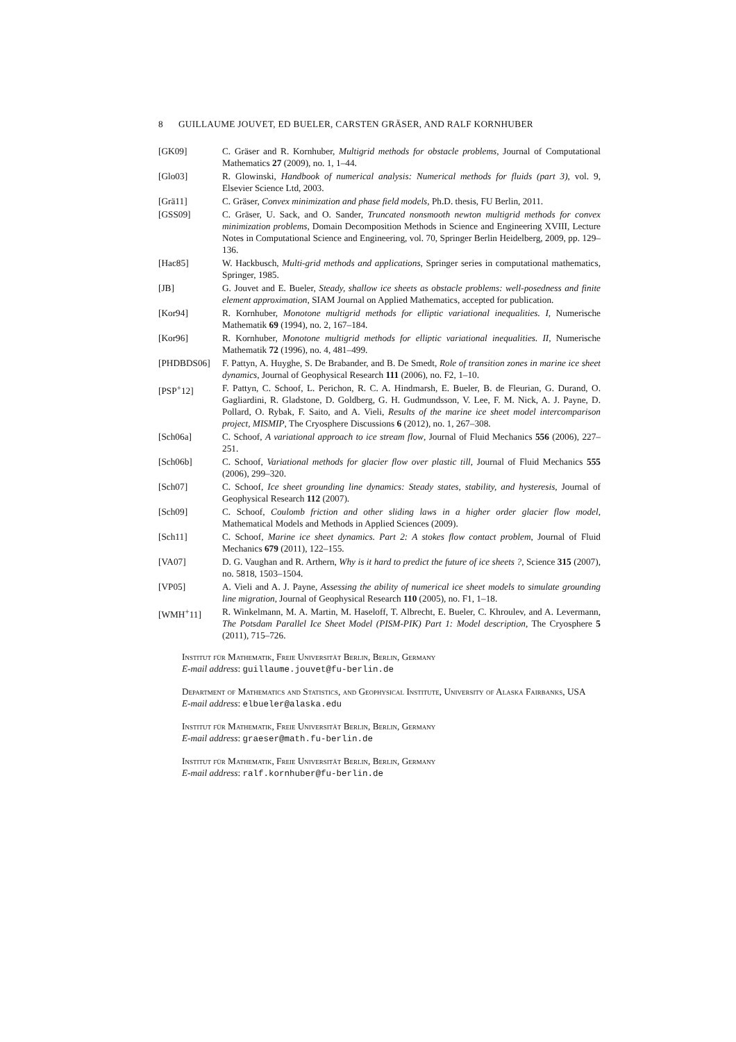8 GUILLAUME JOUVET, ED BUELER, CARSTEN GRÄSER, AND RALF KORNHUBER
[GK09] C. Gräser and R. Kornhuber, Multigrid methods for obstacle problems, Journal of Computational Mathematics 27 (2009), no. 1, 1–44.
[Glo03] R. Glowinski, Handbook of numerical analysis: Numerical methods for fluids (part 3), vol. 9, Elsevier Science Ltd, 2003.
[Grä11] C. Gräser, Convex minimization and phase field models, Ph.D. thesis, FU Berlin, 2011.
[GSS09] C. Gräser, U. Sack, and O. Sander, Truncated nonsmooth newton multigrid methods for convex minimization problems, Domain Decomposition Methods in Science and Engineering XVIII, Lecture Notes in Computational Science and Engineering, vol. 70, Springer Berlin Heidelberg, 2009, pp. 129–136.
[Hac85] W. Hackbusch, Multi-grid methods and applications, Springer series in computational mathematics, Springer, 1985.
[JB] G. Jouvet and E. Bueler, Steady, shallow ice sheets as obstacle problems: well-posedness and finite element approximation, SIAM Journal on Applied Mathematics, accepted for publication.
[Kor94] R. Kornhuber, Monotone multigrid methods for elliptic variational inequalities. I, Numerische Mathematik 69 (1994), no. 2, 167–184.
[Kor96] R. Kornhuber, Monotone multigrid methods for elliptic variational inequalities. II, Numerische Mathematik 72 (1996), no. 4, 481–499.
[PHDBDS06] F. Pattyn, A. Huyghe, S. De Brabander, and B. De Smedt, Role of transition zones in marine ice sheet dynamics, Journal of Geophysical Research 111 (2006), no. F2, 1–10.
[PSP<sup>+</sup>12] F. Pattyn, C. Schoof, L. Perichon, R. C. A. Hindmarsh, E. Bueler, B. de Fleurian, G. Durand, O. Gagliardini, R. Gladstone, D. Goldberg, G. H. Gudmundsson, V. Lee, F. M. Nick, A. J. Payne, D. Pollard, O. Rybak, F. Saito, and A. Vieli, Results of the marine ice sheet model intercomparison project, MISMIP, The Cryosphere Discussions 6 (2012), no. 1, 267–308.
[Sch06a] C. Schoof, A variational approach to ice stream flow, Journal of Fluid Mechanics 556 (2006), 227–251.
[Sch06b] C. Schoof, Variational methods for glacier flow over plastic till, Journal of Fluid Mechanics 555 (2006), 299–320.
[Sch07] C. Schoof, Ice sheet grounding line dynamics: Steady states, stability, and hysteresis, Journal of Geophysical Research 112 (2007).
[Sch09] C. Schoof, Coulomb friction and other sliding laws in a higher order glacier flow model, Mathematical Models and Methods in Applied Sciences (2009).
[Sch11] C. Schoof, Marine ice sheet dynamics. Part 2: A stokes flow contact problem, Journal of Fluid Mechanics 679 (2011), 122–155.
[VA07] D. G. Vaughan and R. Arthern, Why is it hard to predict the future of ice sheets ?, Science 315 (2007), no. 5818, 1503–1504.
[VP05] A. Vieli and A. J. Payne, Assessing the ability of numerical ice sheet models to simulate grounding line migration, Journal of Geophysical Research 110 (2005), no. F1, 1–18.
[WMH<sup>+</sup>11] R. Winkelmann, M. A. Martin, M. Haseloff, T. Albrecht, E. Bueler, C. Khroulev, and A. Levermann, The Potsdam Parallel Ice Sheet Model (PISM-PIK) Part 1: Model description, The Cryosphere 5 (2011), 715–726.
Institut für Mathematik, Freie Universität Berlin, Berlin, Germany
E-mail address: guillaume.jouvet@fu-berlin.de
Department of Mathematics and Statistics, and Geophysical Institute, University of Alaska Fairbanks, USA
E-mail address: elbueler@alaska.edu
Institut für Mathematik, Freie Universität Berlin, Berlin, Germany
E-mail address: graeser@math.fu-berlin.de
Institut für Mathematik, Freie Universität Berlin, Berlin, Germany
E-mail address: ralf.kornhuber@fu-berlin.de